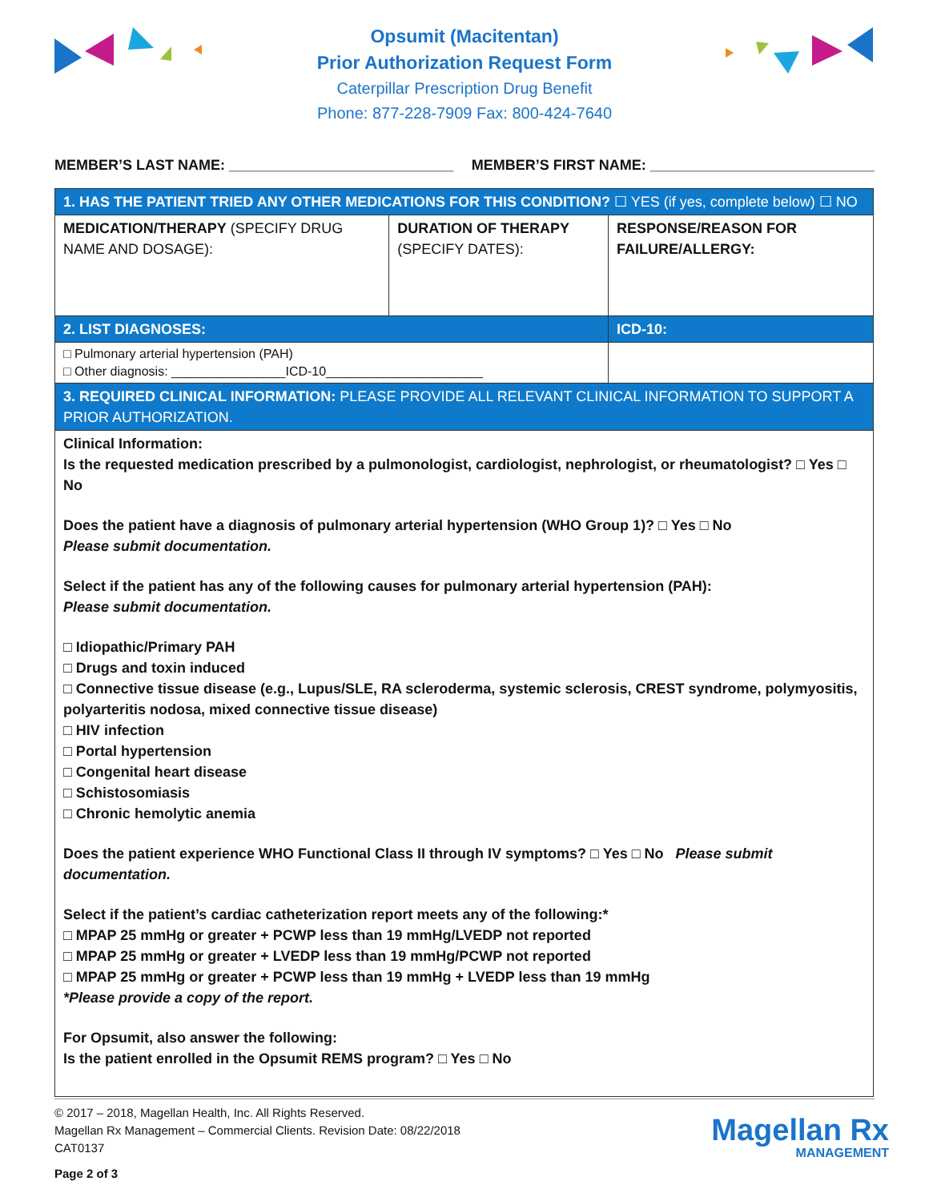Opsumit (Macitentan)
Prior Authorization Request Form
Caterpillar Prescription Drug Benefit
Phone: 877-228-7909 Fax: 800-424-7640
MEMBER’S LAST NAME: ____________________________ MEMBER’S FIRST NAME: ____________________________
| 1. HAS THE PATIENT TRIED ANY OTHER MEDICATIONS FOR THIS CONDITION? ☐ YES (if yes, complete below) ☐ NO | | |
| MEDICATION/THERAPY (SPECIFY DRUG NAME AND DOSAGE): | DURATION OF THERAPY (SPECIFY DATES): | RESPONSE/REASON FOR FAILURE/ALLERGY: |
| 2. LIST DIAGNOSES: | | ICD-10: |
| □ Pulmonary arterial hypertension (PAH) □ Other diagnosis: ________________ICD-10______________________ | | |
| 3. REQUIRED CLINICAL INFORMATION: PLEASE PROVIDE ALL RELEVANT CLINICAL INFORMATION TO SUPPORT A PRIOR AUTHORIZATION. | | |
| Clinical Information: Is the requested medication prescribed by a pulmonologist, cardiologist, nephrologist, or rheumatologist? □ Yes □ No Does the patient have a diagnosis of pulmonary arterial hypertension (WHO Group 1)? □ Yes □ No Please submit documentation. Select if the patient has any of the following causes for pulmonary arterial hypertension (PAH): Please submit documentation. □ Idiopathic/Primary PAH □ Drugs and toxin induced □ Connective tissue disease (e.g., Lupus/SLE, RA scleroderma, systemic sclerosis, CREST syndrome, polymyositis, polyarteritis nodosa, mixed connective tissue disease) □ HIV infection □ Portal hypertension □ Congenital heart disease □ Schistosomiasis □ Chronic hemolytic anemia Does the patient experience WHO Functional Class II through IV symptoms? □ Yes □ No Please submit documentation. Select if the patient’s cardiac catheterization report meets any of the following:* □ MPAP 25 mmHg or greater + PCWP less than 19 mmHg/LVEDP not reported □ MPAP 25 mmHg or greater + LVEDP less than 19 mmHg/PCWP not reported □ MPAP 25 mmHg or greater + PCWP less than 19 mmHg + LVEDP less than 19 mmHg *Please provide a copy of the report. For Opsumit, also answer the following: Is the patient enrolled in the Opsumit REMS program? □ Yes □ No | | |
© 2017 – 2018, Magellan Health, Inc. All Rights Reserved.
Magellan Rx Management – Commercial Clients. Revision Date: 08/22/2018
CAT0137
Page 2 of 3
Magellan Rx
MANAGEMENT